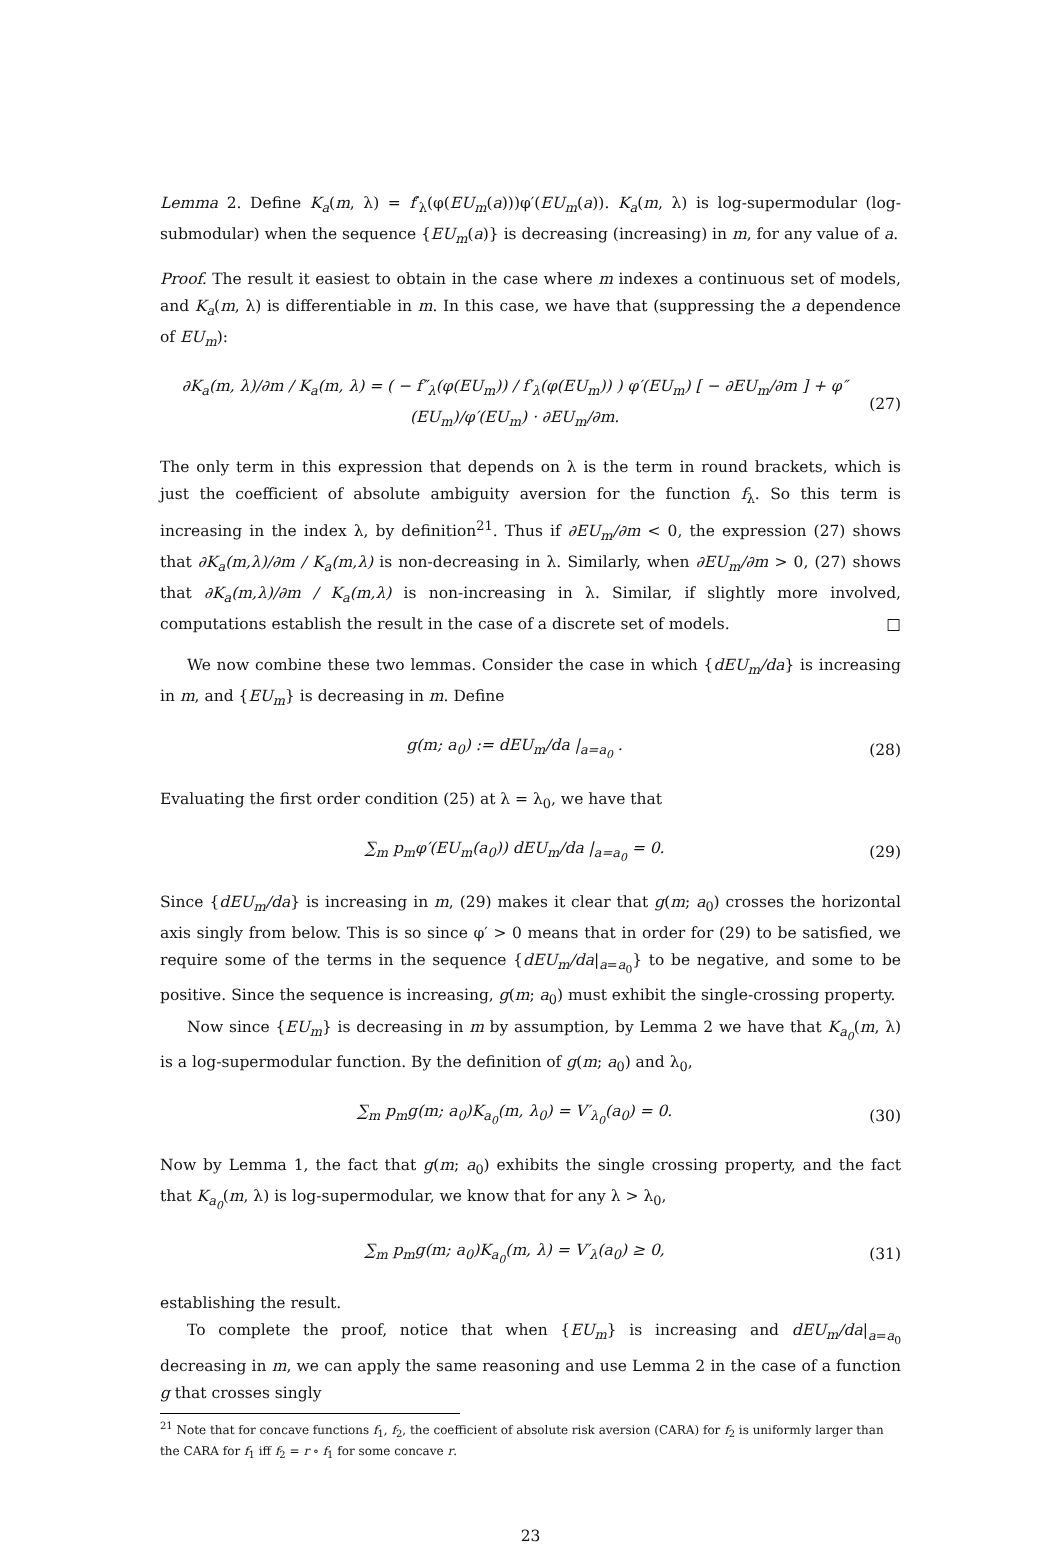Lemma 2. Define K<sub>a</sub>(m, λ) = f′<sub>λ</sub>(φ(EU<sub>m</sub>(a)))φ′(EU<sub>m</sub>(a)). K<sub>a</sub>(m, λ) is log-supermodular (log-submodular) when the sequence {EU<sub>m</sub>(a)} is decreasing (increasing) in m, for any value of a.
Proof. The result it easiest to obtain in the case where m indexes a continuous set of models, and K<sub>a</sub>(m, λ) is differentiable in m. In this case, we have that (suppressing the a dependence of EU<sub>m</sub>):
∂K<sub>a</sub>(m, λ)/∂m / K<sub>a</sub>(m, λ) = ( − f″<sub>λ</sub>(φ(EU<sub>m</sub>)) / f′<sub>λ</sub>(φ(EU<sub>m</sub>)) ) φ′(EU<sub>m</sub>) [ − ∂EU<sub>m</sub>/∂m ] + φ″(EU<sub>m</sub>)/φ′(EU<sub>m</sub>) · ∂EU<sub>m</sub>/∂m. (27)
The only term in this expression that depends on λ is the term in round brackets, which is just the coefficient of absolute ambiguity aversion for the function f<sub>λ</sub>. So this term is increasing in the index λ, by definition<sup>21</sup>. Thus if ∂EU<sub>m</sub>/∂m < 0, the expression (27) shows that ∂K<sub>a</sub>(m,λ)/∂m / K<sub>a</sub>(m,λ) is non-decreasing in λ. Similarly, when ∂EU<sub>m</sub>/∂m > 0, (27) shows that ∂K<sub>a</sub>(m,λ)/∂m / K<sub>a</sub>(m,λ) is non-increasing in λ. Similar, if slightly more involved, computations establish the result in the case of a discrete set of models. □
We now combine these two lemmas. Consider the case in which {dEU<sub>m</sub>/da} is increasing in m, and {EU<sub>m</sub>} is decreasing in m. Define
g(m; a<sub>0</sub>) := dEU<sub>m</sub>/da |<sub>a=a<sub>0</sub></sub> . (28)
Evaluating the first order condition (25) at λ = λ<sub>0</sub>, we have that
∑<sub>m</sub> p<sub>m</sub>φ′(EU<sub>m</sub>(a<sub>0</sub>)) dEU<sub>m</sub>/da |<sub>a=a<sub>0</sub></sub> = 0. (29)
Since {dEU<sub>m</sub>/da} is increasing in m, (29) makes it clear that g(m; a<sub>0</sub>) crosses the horizontal axis singly from below. This is so since φ′ > 0 means that in order for (29) to be satisfied, we require some of the terms in the sequence {dEU<sub>m</sub>/da|<sub>a=a<sub>0</sub></sub>} to be negative, and some to be positive. Since the sequence is increasing, g(m; a<sub>0</sub>) must exhibit the single-crossing property.
Now since {EU<sub>m</sub>} is decreasing in m by assumption, by Lemma 2 we have that K<sub>a<sub>0</sub></sub>(m, λ) is a log-supermodular function. By the definition of g(m; a<sub>0</sub>) and λ<sub>0</sub>,
∑<sub>m</sub> p<sub>m</sub>g(m; a<sub>0</sub>)K<sub>a<sub>0</sub></sub>(m, λ<sub>0</sub>) = V′<sub>λ<sub>0</sub></sub>(a<sub>0</sub>) = 0. (30)
Now by Lemma 1, the fact that g(m; a<sub>0</sub>) exhibits the single crossing property, and the fact that K<sub>a<sub>0</sub></sub>(m, λ) is log-supermodular, we know that for any λ > λ<sub>0</sub>,
∑<sub>m</sub> p<sub>m</sub>g(m; a<sub>0</sub>)K<sub>a<sub>0</sub></sub>(m, λ) = V′<sub>λ</sub>(a<sub>0</sub>) ≥ 0, (31)
establishing the result.
To complete the proof, notice that when {EU<sub>m</sub>} is increasing and dEU<sub>m</sub>/da|<sub>a=a<sub>0</sub></sub> decreasing in m, we can apply the same reasoning and use Lemma 2 in the case of a function g that crosses singly
<sup>21</sup> Note that for concave functions f<sub>1</sub>, f<sub>2</sub>, the coefficient of absolute risk aversion (CARA) for f<sub>2</sub> is uniformly larger than the CARA for f<sub>1</sub> iff f<sub>2</sub> = r ∘ f<sub>1</sub> for some concave r.
23